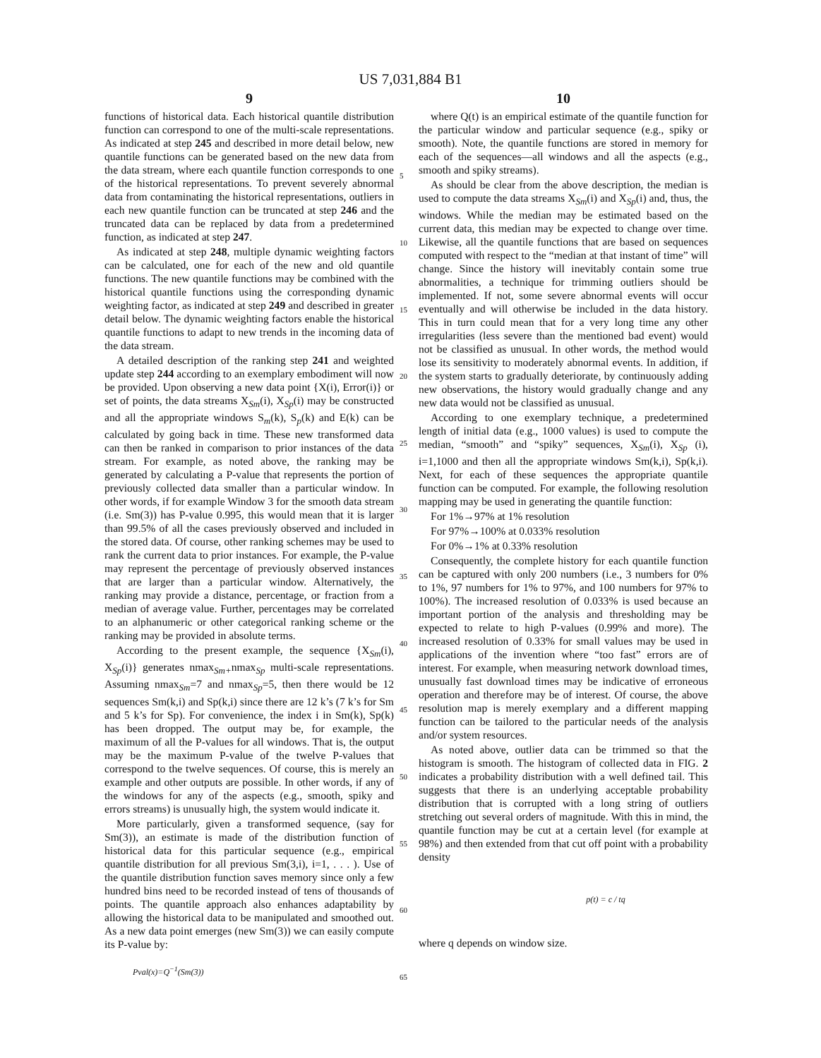US 7,031,884 B1
9
functions of historical data. Each historical quantile distribution function can correspond to one of the multi-scale representations. As indicated at step 245 and described in more detail below, new quantile functions can be generated based on the new data from the data stream, where each quantile function corresponds to one of the historical representations. To prevent severely abnormal data from contaminating the historical representations, outliers in each new quantile function can be truncated at step 246 and the truncated data can be replaced by data from a predetermined function, as indicated at step 247.
As indicated at step 248, multiple dynamic weighting factors can be calculated, one for each of the new and old quantile functions. The new quantile functions may be combined with the historical quantile functions using the corresponding dynamic weighting factor, as indicated at step 249 and described in greater detail below. The dynamic weighting factors enable the historical quantile functions to adapt to new trends in the incoming data of the data stream.
A detailed description of the ranking step 241 and weighted update step 244 according to an exemplary embodiment will now be provided. Upon observing a new data point {X(i), Error(i)} or set of points, the data streams X<sub>Sm</sub>(i), X<sub>Sp</sub>(i) may be constructed and all the appropriate windows S<sub>m</sub>(k), S<sub>p</sub>(k) and E(k) can be calculated by going back in time. These new transformed data can then be ranked in comparison to prior instances of the data stream. For example, as noted above, the ranking may be generated by calculating a P-value that represents the portion of previously collected data smaller than a particular window. In other words, if for example Window 3 for the smooth data stream (i.e. Sm(3)) has P-value 0.995, this would mean that it is larger than 99.5% of all the cases previously observed and included in the stored data. Of course, other ranking schemes may be used to rank the current data to prior instances. For example, the P-value may represent the percentage of previously observed instances that are larger than a particular window. Alternatively, the ranking may provide a distance, percentage, or fraction from a median of average value. Further, percentages may be correlated to an alphanumeric or other categorical ranking scheme or the ranking may be provided in absolute terms.
According to the present example, the sequence {X<sub>Sm</sub>(i), X<sub>Sp</sub>(i)} generates nmax<sub>Sm+</sub>nmax<sub>Sp</sub> multi-scale representations. Assuming nmax<sub>Sm</sub>=7 and nmax<sub>Sp</sub>=5, then there would be 12 sequences Sm(k,i) and Sp(k,i) since there are 12 k’s (7 k’s for Sm and 5 k’s for Sp). For convenience, the index i in Sm(k), Sp(k) has been dropped. The output may be, for example, the maximum of all the P-values for all windows. That is, the output may be the maximum P-value of the twelve P-values that correspond to the twelve sequences. Of course, this is merely an example and other outputs are possible. In other words, if any of the windows for any of the aspects (e.g., smooth, spiky and errors streams) is unusually high, the system would indicate it.
More particularly, given a transformed sequence, (say for Sm(3)), an estimate is made of the distribution function of historical data for this particular sequence (e.g., empirical quantile distribution for all previous Sm(3,i), i=1, . . . ). Use of the quantile distribution function saves memory since only a few hundred bins need to be recorded instead of tens of thousands of points. The quantile approach also enhances adaptability by allowing the historical data to be manipulated and smoothed out. As a new data point emerges (new Sm(3)) we can easily compute its P-value by:
Pval(x)=Q<sup>−1</sup>(Sm(3))
10
where Q(t) is an empirical estimate of the quantile function for the particular window and particular sequence (e.g., spiky or smooth). Note, the quantile functions are stored in memory for each of the sequences—all windows and all the aspects (e.g., smooth and spiky streams).
As should be clear from the above description, the median is used to compute the data streams X<sub>Sm</sub>(i) and X<sub>Sp</sub>(i) and, thus, the windows. While the median may be estimated based on the current data, this median may be expected to change over time. Likewise, all the quantile functions that are based on sequences computed with respect to the “median at that instant of time” will change. Since the history will inevitably contain some true abnormalities, a technique for trimming outliers should be implemented. If not, some severe abnormal events will occur eventually and will otherwise be included in the data history. This in turn could mean that for a very long time any other irregularities (less severe than the mentioned bad event) would not be classified as unusual. In other words, the method would lose its sensitivity to moderately abnormal events. In addition, if the system starts to gradually deteriorate, by continuously adding new observations, the history would gradually change and any new data would not be classified as unusual.
According to one exemplary technique, a predetermined length of initial data (e.g., 1000 values) is used to compute the median, “smooth” and “spiky” sequences, X<sub>Sm</sub>(i), X<sub>Sp</sub> (i), i=1,1000 and then all the appropriate windows Sm(k,i), Sp(k,i). Next, for each of these sequences the appropriate quantile function can be computed. For example, the following resolution mapping may be used in generating the quantile function:
For 1%→97% at 1% resolution
For 97%→100% at 0.033% resolution
For 0%→1% at 0.33% resolution
Consequently, the complete history for each quantile function can be captured with only 200 numbers (i.e., 3 numbers for 0% to 1%, 97 numbers for 1% to 97%, and 100 numbers for 97% to 100%). The increased resolution of 0.033% is used because an important portion of the analysis and thresholding may be expected to relate to high P-values (0.99% and more). The increased resolution of 0.33% for small values may be used in applications of the invention where “too fast” errors are of interest. For example, when measuring network download times, unusually fast download times may be indicative of erroneous operation and therefore may be of interest. Of course, the above resolution map is merely exemplary and a different mapping function can be tailored to the particular needs of the analysis and/or system resources.
As noted above, outlier data can be trimmed so that the histogram is smooth. The histogram of collected data in FIG. 2 indicates a probability distribution with a well defined tail. This suggests that there is an underlying acceptable probability distribution that is corrupted with a long string of outliers stretching out several orders of magnitude. With this in mind, the quantile function may be cut at a certain level (for example at 98%) and then extended from that cut off point with a probability density
p(t) = c / tq
where q depends on window size.
5
10
15
20
25
30
35
40
45
50
55
60
65